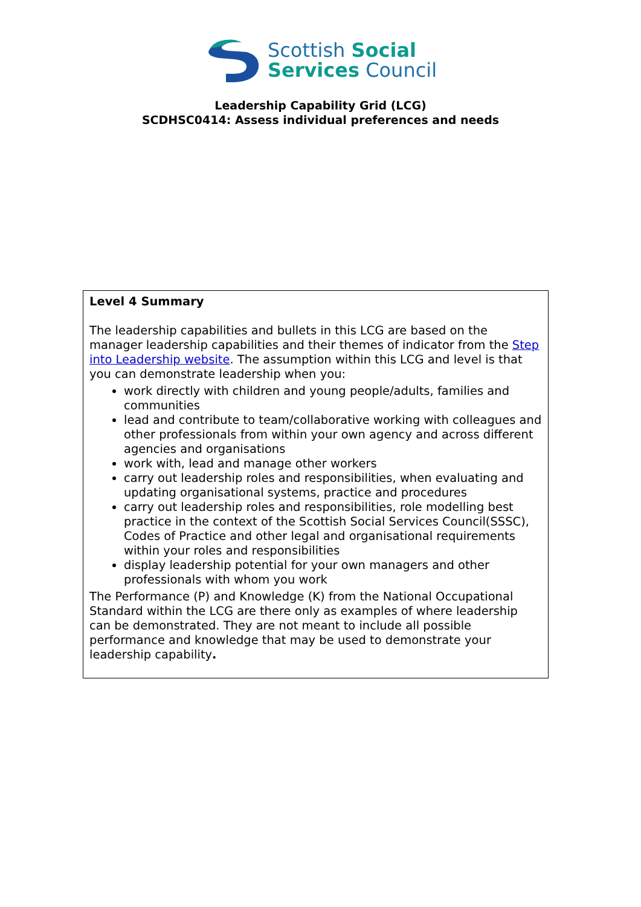Scottish Social
Services Council
Leadership Capability Grid (LCG)
SCDHSC0414: Assess individual preferences and needs
| Level 4 Summary The leadership capabilities and bullets in this LCG are based on the manager leadership capabilities and their themes of indicator from the Step into Leadership website . The assumption within this LCG and level is that you can demonstrate leadership when you: work directly with children and young people/adults, families and communities lead and contribute to team/collaborative working with colleagues and other professionals from within your own agency and across different agencies and organisations work with, lead and manage other workers carry out leadership roles and responsibilities, when evaluating and updating organisational systems, practice and procedures carry out leadership roles and responsibilities, role modelling best practice in the context of the Scottish Social Services Council(SSSC), Codes of Practice and other legal and organisational requirements within your roles and responsibilities display leadership potential for your own managers and other professionals with whom you work The Performance (P) and Knowledge (K) from the National Occupational Standard within the LCG are there only as examples of where leadership can be demonstrated. They are not meant to include all possible performance and knowledge that may be used to demonstrate your leadership capability . |